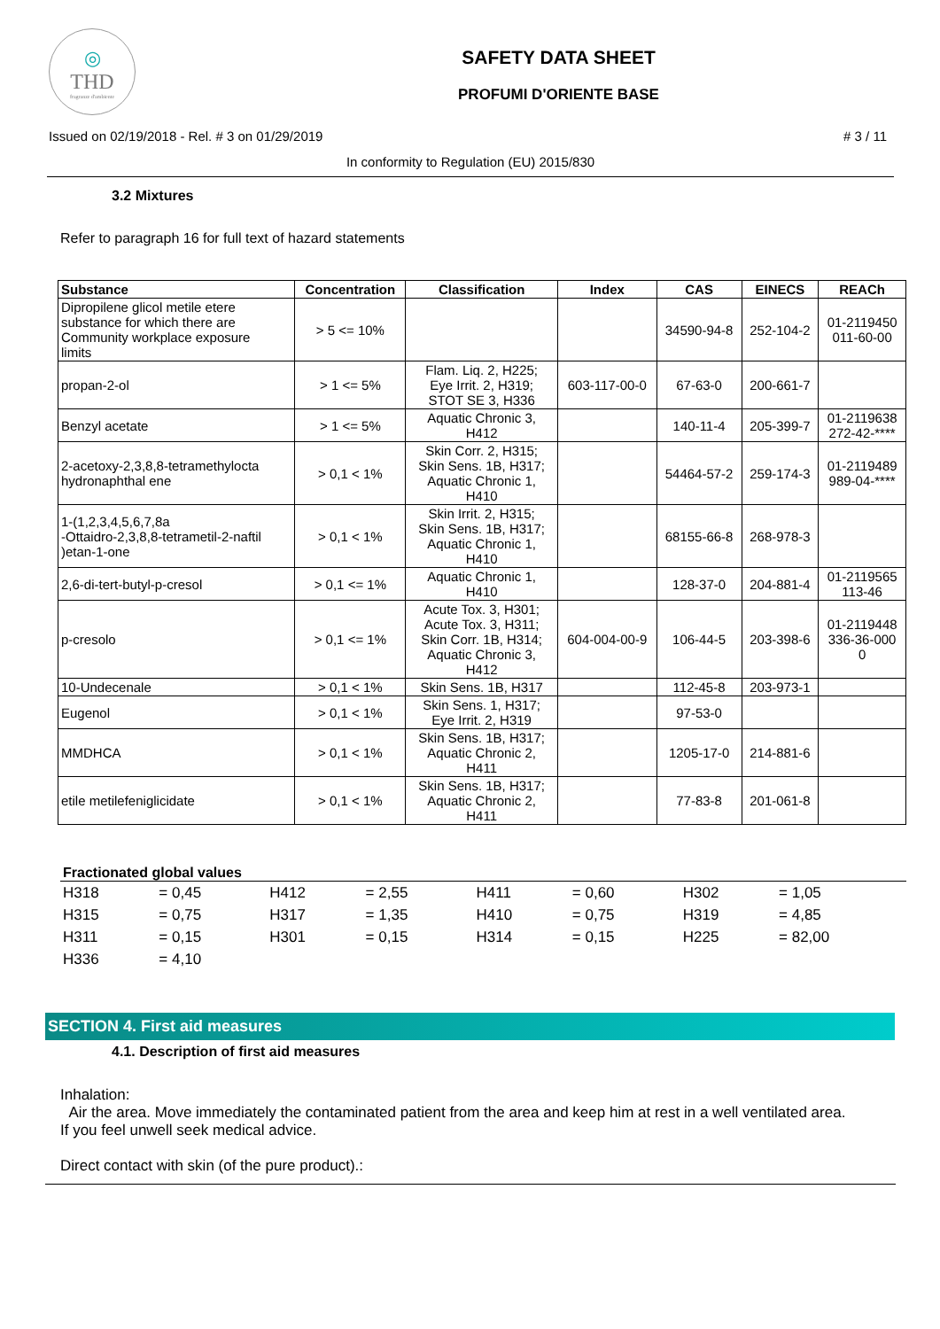◎
THD
fragranze d'ambiente
SAFETY DATA SHEET
PROFUMI D'ORIENTE BASE
Issued on 02/19/2018 - Rel. # 3 on 01/29/2019 # 3 / 11
In conformity to Regulation (EU) 2015/830
3.2 Mixtures
Refer to paragraph 16 for full text of hazard statements
| Substance | Concentration | Classification | Index | CAS | EINECS | REACh |
| --- | --- | --- | --- | --- | --- | --- |
| Dipropilene glicol metile etere substance for which there are Community workplace exposure limits | > 5 <= 10% | | | 34590-94-8 | 252-104-2 | 01-2119450 011-60-00 |
| propan-2-ol | > 1 <= 5% | Flam. Liq. 2, H225; Eye Irrit. 2, H319; STOT SE 3, H336 | 603-117-00-0 | 67-63-0 | 200-661-7 | |
| Benzyl acetate | > 1 <= 5% | Aquatic Chronic 3, H412 | | 140-11-4 | 205-399-7 | 01-2119638 272-42-**** |
| 2-acetoxy-2,3,8,8-tetramethylocta hydronaphthal ene | > 0,1 < 1% | Skin Corr. 2, H315; Skin Sens. 1B, H317; Aquatic Chronic 1, H410 | | 54464-57-2 | 259-174-3 | 01-2119489 989-04-**** |
| 1-(1,2,3,4,5,6,7,8a -Ottaidro-2,3,8,8-tetrametil-2-naftil )etan-1-one | > 0,1 < 1% | Skin Irrit. 2, H315; Skin Sens. 1B, H317; Aquatic Chronic 1, H410 | | 68155-66-8 | 268-978-3 | |
| 2,6-di-tert-butyl-p-cresol | > 0,1 <= 1% | Aquatic Chronic 1, H410 | | 128-37-0 | 204-881-4 | 01-2119565 113-46 |
| p-cresolo | > 0,1 <= 1% | Acute Tox. 3, H301; Acute Tox. 3, H311; Skin Corr. 1B, H314; Aquatic Chronic 3, H412 | 604-004-00-9 | 106-44-5 | 203-398-6 | 01-2119448 336-36-000 0 |
| 10-Undecenale | > 0,1 < 1% | Skin Sens. 1B, H317 | | 112-45-8 | 203-973-1 | |
| Eugenol | > 0,1 < 1% | Skin Sens. 1, H317; Eye Irrit. 2, H319 | | 97-53-0 | | |
| MMDHCA | > 0,1 < 1% | Skin Sens. 1B, H317; Aquatic Chronic 2, H411 | | 1205-17-0 | 214-881-6 | |
| etile metilefeniglicidate | > 0,1 < 1% | Skin Sens. 1B, H317; Aquatic Chronic 2, H411 | | 77-83-8 | 201-061-8 | |
Fractionated global values
| H318 | = 0,45 | H412 | = 2,55 | H411 | = 0,60 | H302 | = 1,05 |
| H315 | = 0,75 | H317 | = 1,35 | H410 | = 0,75 | H319 | = 4,85 |
| H311 | = 0,15 | H301 | = 0,15 | H314 | = 0,15 | H225 | = 82,00 |
| H336 | = 4,10 | | | | | | |
SECTION 4. First aid measures
4.1. Description of first aid measures
Inhalation:
Air the area. Move immediately the contaminated patient from the area and keep him at rest in a well ventilated area.
If you feel unwell seek medical advice.
Direct contact with skin (of the pure product).: